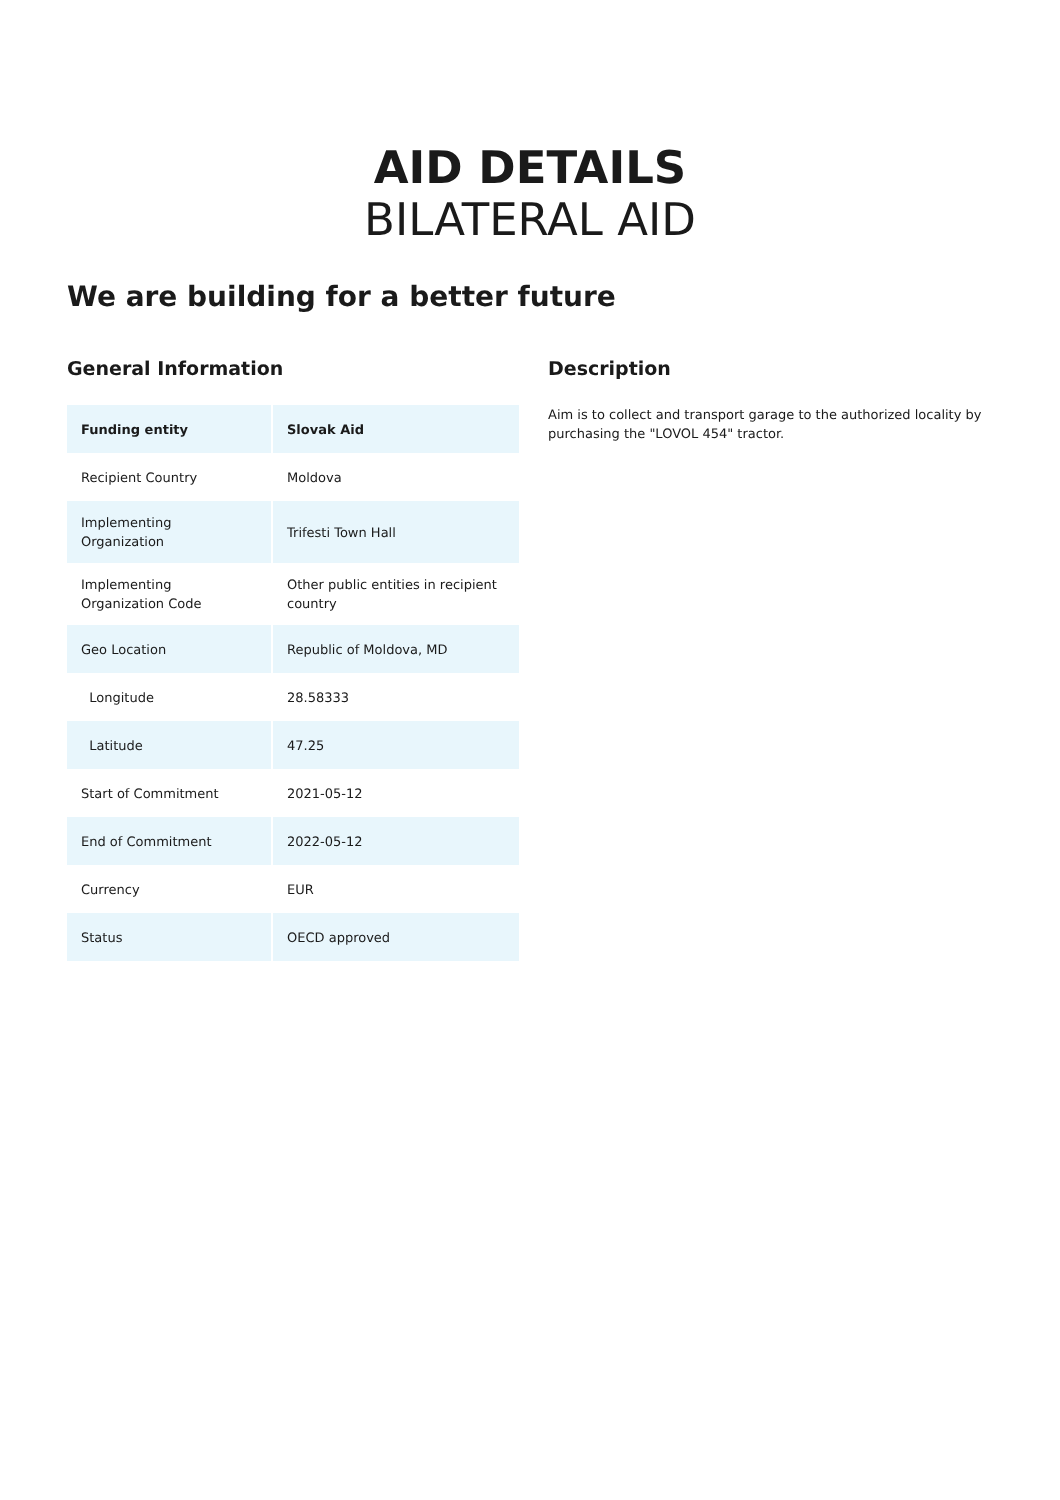AID DETAILS
BILATERAL AID
We are building for a better future
General Information
| Funding entity | Slovak Aid |
| Recipient Country | Moldova |
| Implementing Organization | Trifesti Town Hall |
| Implementing Organization Code | Other public entities in recipient country |
| Geo Location | Republic of Moldova, MD |
| Longitude | 28.58333 |
| Latitude | 47.25 |
| Start of Commitment | 2021-05-12 |
| End of Commitment | 2022-05-12 |
| Currency | EUR |
| Status | OECD approved |
Description
Aim is to collect and transport garage to the authorized locality by purchasing the "LOVOL 454" tractor.